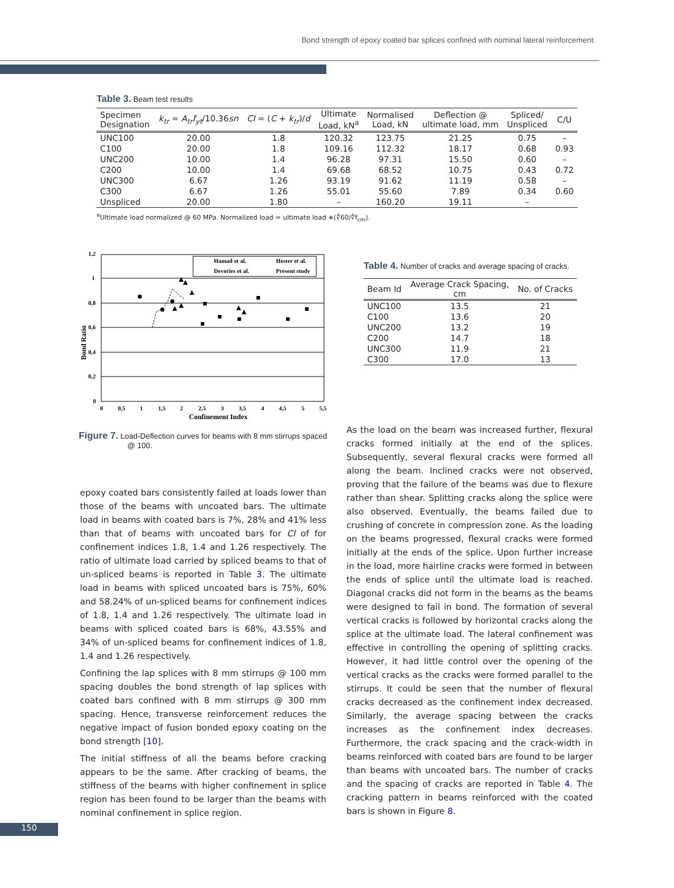Bond strength of epoxy coated bar splices confined with nominal lateral reinforcement
Table 3. Beam test results
| Specimen Designation | k<sub>tr</sub> = A<sub>tr</sub>f<sub>yt</sub> /10.36 sn | CI = ( C + k<sub>tr</sub> )/ d | Ultimate Load, kN<sup>a</sup> | Normalised Load, kN | Deflection @ ultimate load, mm | Spliced/ Unspliced | C/U |
| --- | --- | --- | --- | --- | --- | --- | --- |
| UNC100 | 20.00 | 1.8 | 120.32 | 123.75 | 21.25 | 0.75 | – |
| C100 | 20.00 | 1.8 | 109.16 | 112.32 | 18.17 | 0.68 | 0.93 |
| UNC200 | 10.00 | 1.4 | 96.28 | 97.31 | 15.50 | 0.60 | – |
| C200 | 10.00 | 1.4 | 69.68 | 68.52 | 10.75 | 0.43 | 0.72 |
| UNC300 | 6.67 | 1.26 | 93.19 | 91.62 | 11.19 | 0.58 | – |
| C300 | 6.67 | 1.26 | 55.01 | 55.60 | 7.89 | 0.34 | 0.60 |
| Unspliced | 20.00 | 1.80 | – | 160.20 | 19.11 | – | |
<sup>a</sup> Ultimate load normalized @ 60 MPa. Normalized load = ultimate load ∗(∜60/∜f<sub>cm</sub>).
1,2
1
0,8
0,6
0,4
0,2
0
0
0,5
1
1,5
2
2,5
3
3,5
4
4,5
5
5,5
Confinement Index
Bond Ratio
Hamad et al.
Hester et al.
Deveries et al.
Present study
Figure 7. Load-Deflection curves for beams with 8 mm stirrups spaced @ 100.
Table 4. Number of cracks and average spacing of cracks.
| Beam Id | Average Crack Spacing, cm | No. of Cracks |
| --- | --- | --- |
| UNC100 | 13.5 | 21 |
| C100 | 13.6 | 20 |
| UNC200 | 13.2 | 19 |
| C200 | 14.7 | 18 |
| UNC300 | 11.9 | 21 |
| C300 | 17.0 | 13 |
epoxy coated bars consistently failed at loads lower than those of the beams with uncoated bars. The ultimate load in beams with coated bars is 7%, 28% and 41% less than that of beams with uncoated bars for CI of for confinement indices 1.8, 1.4 and 1.26 respectively. The ratio of ultimate load carried by spliced beams to that of un-spliced beams is reported in Table 3. The ultimate load in beams with spliced uncoated bars is 75%, 60% and 58.24% of un-spliced beams for confinement indices of 1.8, 1.4 and 1.26 respectively. The ultimate load in beams with spliced coated bars is 68%, 43.55% and 34% of un-spliced beams for confinement indices of 1.8, 1.4 and 1.26 respectively.
Confining the lap splices with 8 mm stirrups @ 100 mm spacing doubles the bond strength of lap splices with coated bars confined with 8 mm stirrups @ 300 mm spacing. Hence, transverse reinforcement reduces the negative impact of fusion bonded epoxy coating on the bond strength [10].
The initial stiffness of all the beams before cracking appears to be the same. After cracking of beams, the stiffness of the beams with higher confinement in splice region has been found to be larger than the beams with nominal confinement in splice region.
As the load on the beam was increased further, flexural cracks formed initially at the end of the splices. Subsequently, several flexural cracks were formed all along the beam. Inclined cracks were not observed, proving that the failure of the beams was due to flexure rather than shear. Splitting cracks along the splice were also observed. Eventually, the beams failed due to crushing of concrete in compression zone. As the loading on the beams progressed, flexural cracks were formed initially at the ends of the splice. Upon further increase in the load, more hairline cracks were formed in between the ends of splice until the ultimate load is reached. Diagonal cracks did not form in the beams as the beams were designed to fail in bond. The formation of several vertical cracks is followed by horizontal cracks along the splice at the ultimate load. The lateral confinement was effective in controlling the opening of splitting cracks. However, it had little control over the opening of the vertical cracks as the cracks were formed parallel to the stirrups. It could be seen that the number of flexural cracks decreased as the confinement index decreased. Similarly, the average spacing between the cracks increases as the confinement index decreases. Furthermore, the crack spacing and the crack-width in beams reinforced with coated bars are found to be larger than beams with uncoated bars. The number of cracks and the spacing of cracks are reported in Table 4. The cracking pattern in beams reinforced with the coated bars is shown in Figure 8.
150